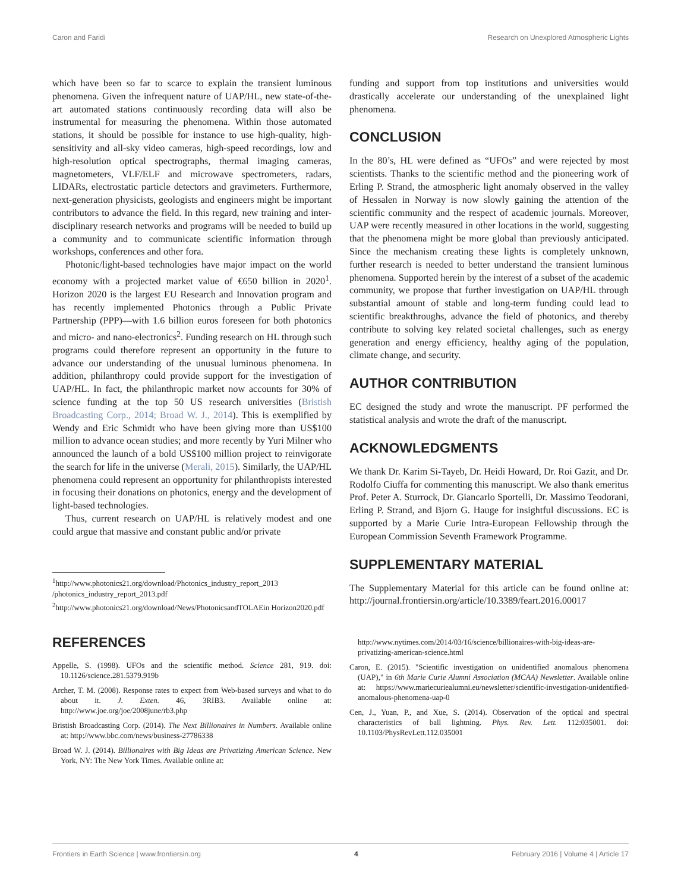Caron and Faridi Research on Unexplored Atmospheric Lights
which have been so far to scarce to explain the transient luminous phenomena. Given the infrequent nature of UAP/HL, new state-of-the-art automated stations continuously recording data will also be instrumental for measuring the phenomena. Within those automated stations, it should be possible for instance to use high-quality, high-sensitivity and all-sky video cameras, high-speed recordings, low and high-resolution optical spectrographs, thermal imaging cameras, magnetometers, VLF/ELF and microwave spectrometers, radars, LIDARs, electrostatic particle detectors and gravimeters. Furthermore, next-generation physicists, geologists and engineers might be important contributors to advance the field. In this regard, new training and inter-disciplinary research networks and programs will be needed to build up a community and to communicate scientific information through workshops, conferences and other fora.
Photonic/light-based technologies have major impact on the world economy with a projected market value of €650 billion in 2020<sup>1</sup>. Horizon 2020 is the largest EU Research and Innovation program and has recently implemented Photonics through a Public Private Partnership (PPP)—with 1.6 billion euros foreseen for both photonics and micro- and nano-electronics<sup>2</sup>. Funding research on HL through such programs could therefore represent an opportunity in the future to advance our understanding of the unusual luminous phenomena. In addition, philanthropy could provide support for the investigation of UAP/HL. In fact, the philanthropic market now accounts for 30% of science funding at the top 50 US research universities (Bristish Broadcasting Corp., 2014; Broad W. J., 2014). This is exemplified by Wendy and Eric Schmidt who have been giving more than US$100 million to advance ocean studies; and more recently by Yuri Milner who announced the launch of a bold US$100 million project to reinvigorate the search for life in the universe (Merali, 2015). Similarly, the UAP/HL phenomena could represent an opportunity for philanthropists interested in focusing their donations on photonics, energy and the development of light-based technologies.
Thus, current research on UAP/HL is relatively modest and one could argue that massive and constant public and/or private
<sup>1</sup> http://www.photonics21.org/download/Photonics_industry_report_2013 /photonics_industry_report_2013.pdf
<sup>2</sup> http://www.photonics21.org/download/News/PhotonicsandTOLAEin Horizon2020.pdf
funding and support from top institutions and universities would drastically accelerate our understanding of the unexplained light phenomena.
CONCLUSION
In the 80’s, HL were defined as “UFOs” and were rejected by most scientists. Thanks to the scientific method and the pioneering work of Erling P. Strand, the atmospheric light anomaly observed in the valley of Hessalen in Norway is now slowly gaining the attention of the scientific community and the respect of academic journals. Moreover, UAP were recently measured in other locations in the world, suggesting that the phenomena might be more global than previously anticipated. Since the mechanism creating these lights is completely unknown, further research is needed to better understand the transient luminous phenomena. Supported herein by the interest of a subset of the academic community, we propose that further investigation on UAP/HL through substantial amount of stable and long-term funding could lead to scientific breakthroughs, advance the field of photonics, and thereby contribute to solving key related societal challenges, such as energy generation and energy efficiency, healthy aging of the population, climate change, and security.
AUTHOR CONTRIBUTION
EC designed the study and wrote the manuscript. PF performed the statistical analysis and wrote the draft of the manuscript.
ACKNOWLEDGMENTS
We thank Dr. Karim Si-Tayeb, Dr. Heidi Howard, Dr. Roi Gazit, and Dr. Rodolfo Ciuffa for commenting this manuscript. We also thank emeritus Prof. Peter A. Sturrock, Dr. Giancarlo Sportelli, Dr. Massimo Teodorani, Erling P. Strand, and Bjorn G. Hauge for insightful discussions. EC is supported by a Marie Curie Intra-European Fellowship through the European Commission Seventh Framework Programme.
SUPPLEMENTARY MATERIAL
The Supplementary Material for this article can be found online at: http://journal.frontiersin.org/article/10.3389/feart.2016.00017
REFERENCES
Appelle, S. (1998). UFOs and the scientific method. Science 281, 919. doi: 10.1126/science.281.5379.919b
Archer, T. M. (2008). Response rates to expect from Web-based surveys and what to do about it. J. Exten. 46, 3RIB3. Available online at: http://www.joe.org/joe/2008june/rb3.php
Bristish Broadcasting Corp. (2014). The Next Billionaires in Numbers. Available online at: http://www.bbc.com/news/business-27786338
Broad W. J. (2014). Billionaires with Big Ideas are Privatizing American Science. New York, NY: The New York Times. Available online at:
http://www.nytimes.com/2014/03/16/science/billionaires-with-big-ideas-are-privatizing-american-science.html
Caron, E. (2015). "Scientific investigation on unidentified anomalous phenomena (UAP)," in 6th Marie Curie Alumni Association (MCAA) Newsletter. Available online at: https://www.mariecuriealumni.eu/newsletter/scientific-investigation-unidentified-anomalous-phenomena-uap-0
Cen, J., Yuan, P., and Xue, S. (2014). Observation of the optical and spectral characteristics of ball lightning. Phys. Rev. Lett. 112:035001. doi: 10.1103/PhysRevLett.112.035001
Frontiers in Earth Science | www.frontiersin.org 4 February 2016 | Volume 4 | Article 17